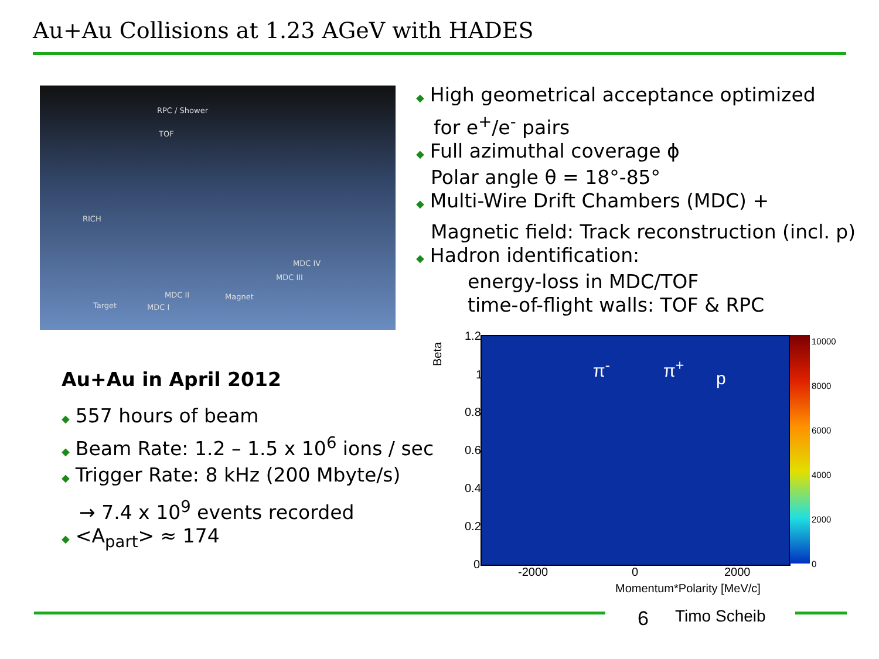Au+Au Collisions at 1.23 AGeV with HADES
RPC / Shower
TOF
RICH
MDC IV
MDC III
MDC II Magnet
Target MDC I
◆ High geometrical acceptance optimized
for e<sup>+</sup>/e<sup>-</sup> pairs
◆ Full azimuthal coverage ϕ
Polar angle θ = 18°-85°
◆ Multi-Wire Drift Chambers (MDC) +
Magnetic field: Track reconstruction (incl. p)
◆ Hadron identification:
energy-loss in MDC/TOF
time-of-flight walls: TOF & RPC
Au+Au in April 2012
◆ 557 hours of beam
◆ Beam Rate: 1.2 – 1.5 x 10<sup>6</sup> ions / sec
◆ Trigger Rate: 8 kHz (200 Mbyte/s)
→ 7.4 x 10<sup>9</sup> events recorded
◆ <A<sub>part</sub>> ≈ 174
Beta
π<sup>-</sup> π<sup>+</sup>
p
1.2
1
0.8
0.6
0.4
0.2
0
-2000 0 2000
Momentum*Polarity [MeV/c]
10000
8000
6000
4000
2000
0
6 Timo Scheib